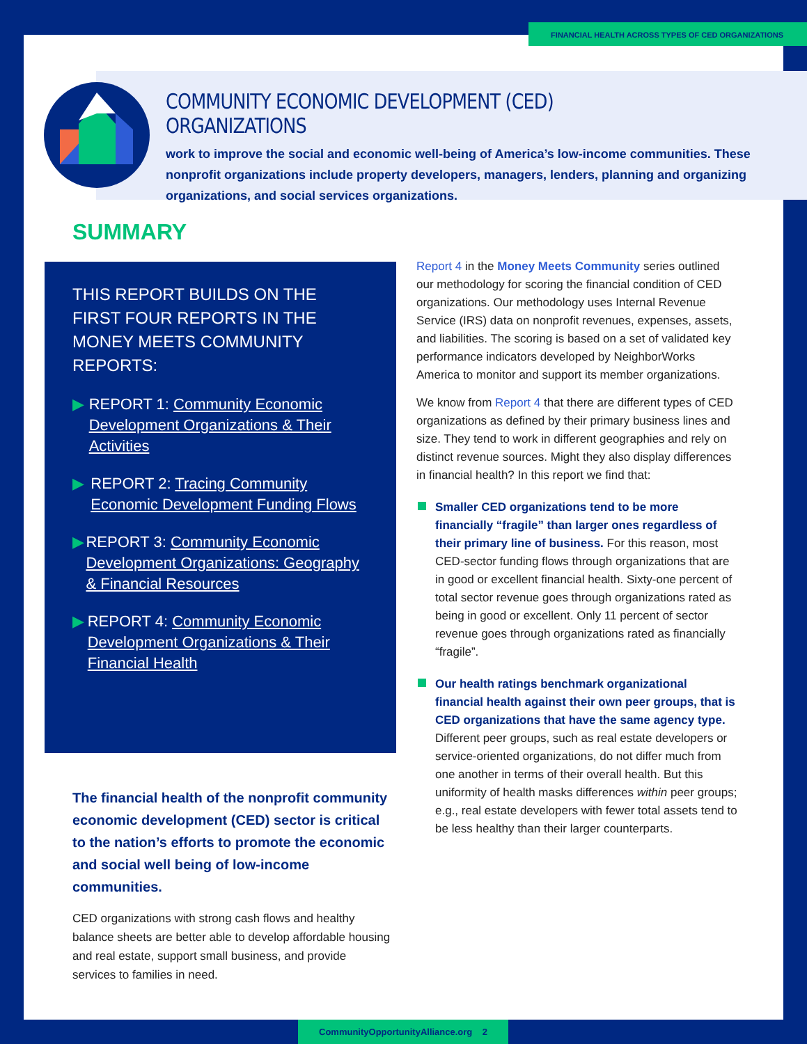FINANCIAL HEALTH ACROSS TYPES OF CED ORGANIZATIONS
COMMUNITY ECONOMIC DEVELOPMENT (CED) ORGANIZATIONS
work to improve the social and economic well-being of America’s low-income communities. These nonprofit organizations include property developers, managers, lenders, planning and organizing organizations, and social services organizations.
SUMMARY
THIS REPORT BUILDS ON THE FIRST FOUR REPORTS IN THE MONEY MEETS COMMUNITY REPORTS:
▶ REPORT 1: Community Economic Development Organizations & Their Activities
▶ REPORT 2: Tracing Community Economic Development Funding Flows
▶ REPORT 3: Community Economic Development Organizations: Geography & Financial Resources
▶ REPORT 4: Community Economic Development Organizations & Their Financial Health
The financial health of the nonprofit community economic development (CED) sector is critical to the nation’s efforts to promote the economic and social well being of low-income communities.
CED organizations with strong cash flows and healthy balance sheets are better able to develop affordable housing and real estate, support small business, and provide services to families in need.
Report 4 in the Money Meets Community series outlined our methodology for scoring the financial condition of CED organizations. Our methodology uses Internal Revenue Service (IRS) data on nonprofit revenues, expenses, assets, and liabilities. The scoring is based on a set of validated key performance indicators developed by NeighborWorks America to monitor and support its member organizations.
We know from Report 4 that there are different types of CED organizations as defined by their primary business lines and size. They tend to work in different geographies and rely on distinct revenue sources. Might they also display differences in financial health? In this report we find that:
Smaller CED organizations tend to be more financially “fragile” than larger ones regardless of their primary line of business. For this reason, most CED-sector funding flows through organizations that are in good or excellent financial health. Sixty-one percent of total sector revenue goes through organizations rated as being in good or excellent. Only 11 percent of sector revenue goes through organizations rated as financially “fragile”.
Our health ratings benchmark organizational financial health against their own peer groups, that is CED organizations that have the same agency type. Different peer groups, such as real estate developers or service-oriented organizations, do not differ much from one another in terms of their overall health. But this uniformity of health masks differences within peer groups; e.g., real estate developers with fewer total assets tend to be less healthy than their larger counterparts.
CommunityOpportunityAlliance.org 2